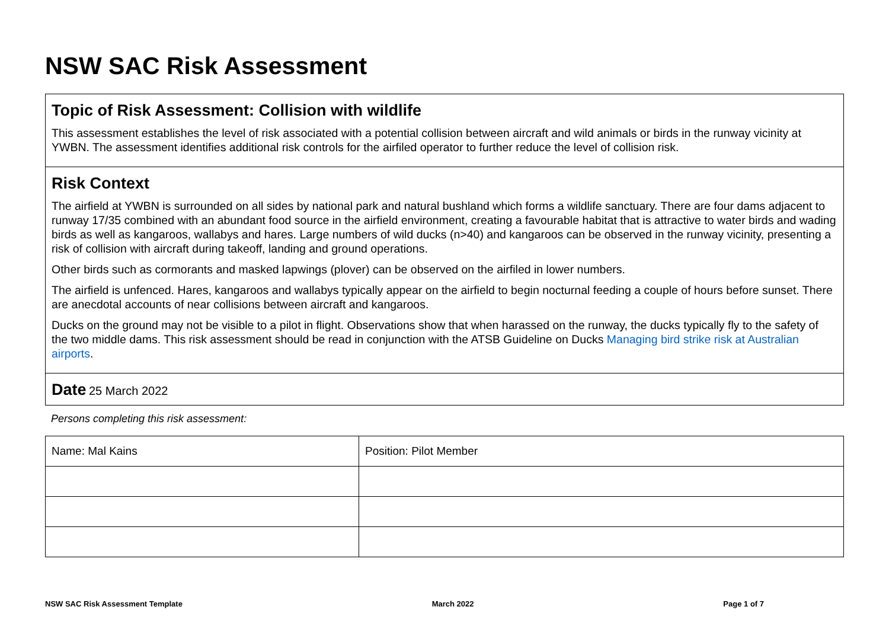NSW SAC Risk Assessment
Topic of Risk Assessment: Collision with wildlife
This assessment establishes the level of risk associated with a potential collision between aircraft and wild animals or birds in the runway vicinity at YWBN. The assessment identifies additional risk controls for the airfiled operator to further reduce the level of collision risk.
Risk Context
The airfield at YWBN is surrounded on all sides by national park and natural bushland which forms a wildlife sanctuary. There are four dams adjacent to runway 17/35 combined with an abundant food source in the airfield environment, creating a favourable habitat that is attractive to water birds and wading birds as well as kangaroos, wallabys and hares. Large numbers of wild ducks (n>40) and kangaroos can be observed in the runway vicinity, presenting a risk of collision with aircraft during takeoff, landing and ground operations.
Other birds such as cormorants and masked lapwings (plover) can be observed on the airfiled in lower numbers.
The airfield is unfenced. Hares, kangaroos and wallabys typically appear on the airfield to begin nocturnal feeding a couple of hours before sunset. There are anecdotal accounts of near collisions between aircraft and kangaroos.
Ducks on the ground may not be visible to a pilot in flight. Observations show that when harassed on the runway, the ducks typically fly to the safety of the two middle dams. This risk assessment should be read in conjunction with the ATSB Guideline on Ducks Managing bird strike risk at Australian airports.
Date 25 March 2022
Persons completing this risk assessment:
| Name: Mal Kains | Position: Pilot Member |
NSW SAC Risk Assessment Template March 2022 Page 1 of 7